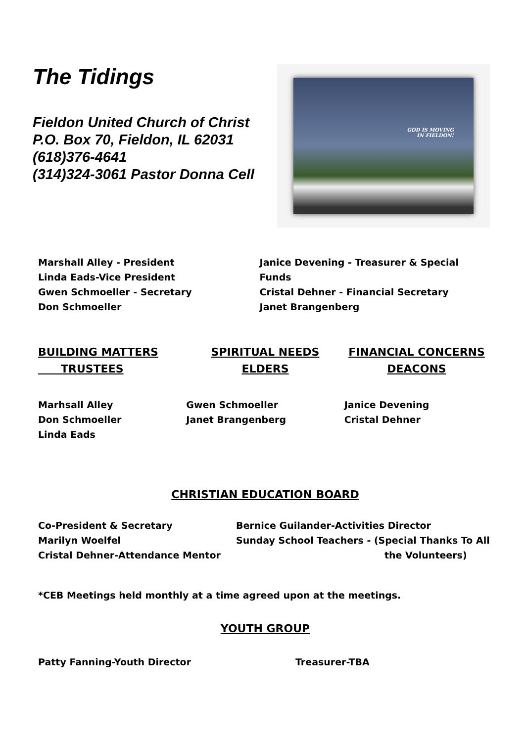The Tidings
Fieldon United Church of Christ
P.O. Box 70, Fieldon, IL 62031
(618)376-4641
(314)324-3061 Pastor Donna Cell
GOD IS MOVING
IN FIELDON!
Marshall Alley - President
Linda Eads-Vice President
Gwen Schmoeller - Secretary
Don Schmoeller
Janice Devening - Treasurer & Special Funds
Cristal Dehner - Financial Secretary
Janet Brangenberg
BUILDING MATTERS
TRUSTEES
SPIRITUAL NEEDS
ELDERS
FINANCIAL CONCERNS
DEACONS
Marhsall Alley
Don Schmoeller
Linda Eads
Gwen Schmoeller
Janet Brangenberg
Janice Devening
Cristal Dehner
CHRISTIAN EDUCATION BOARD
Co-President & Secretary
Marilyn Woelfel
Cristal Dehner-Attendance Mentor
Bernice Guilander-Activities Director
Sunday School Teachers - (Special Thanks To All
the Volunteers)
*CEB Meetings held monthly at a time agreed upon at the meetings.
YOUTH GROUP
Patty Fanning-Youth Director Treasurer-TBA